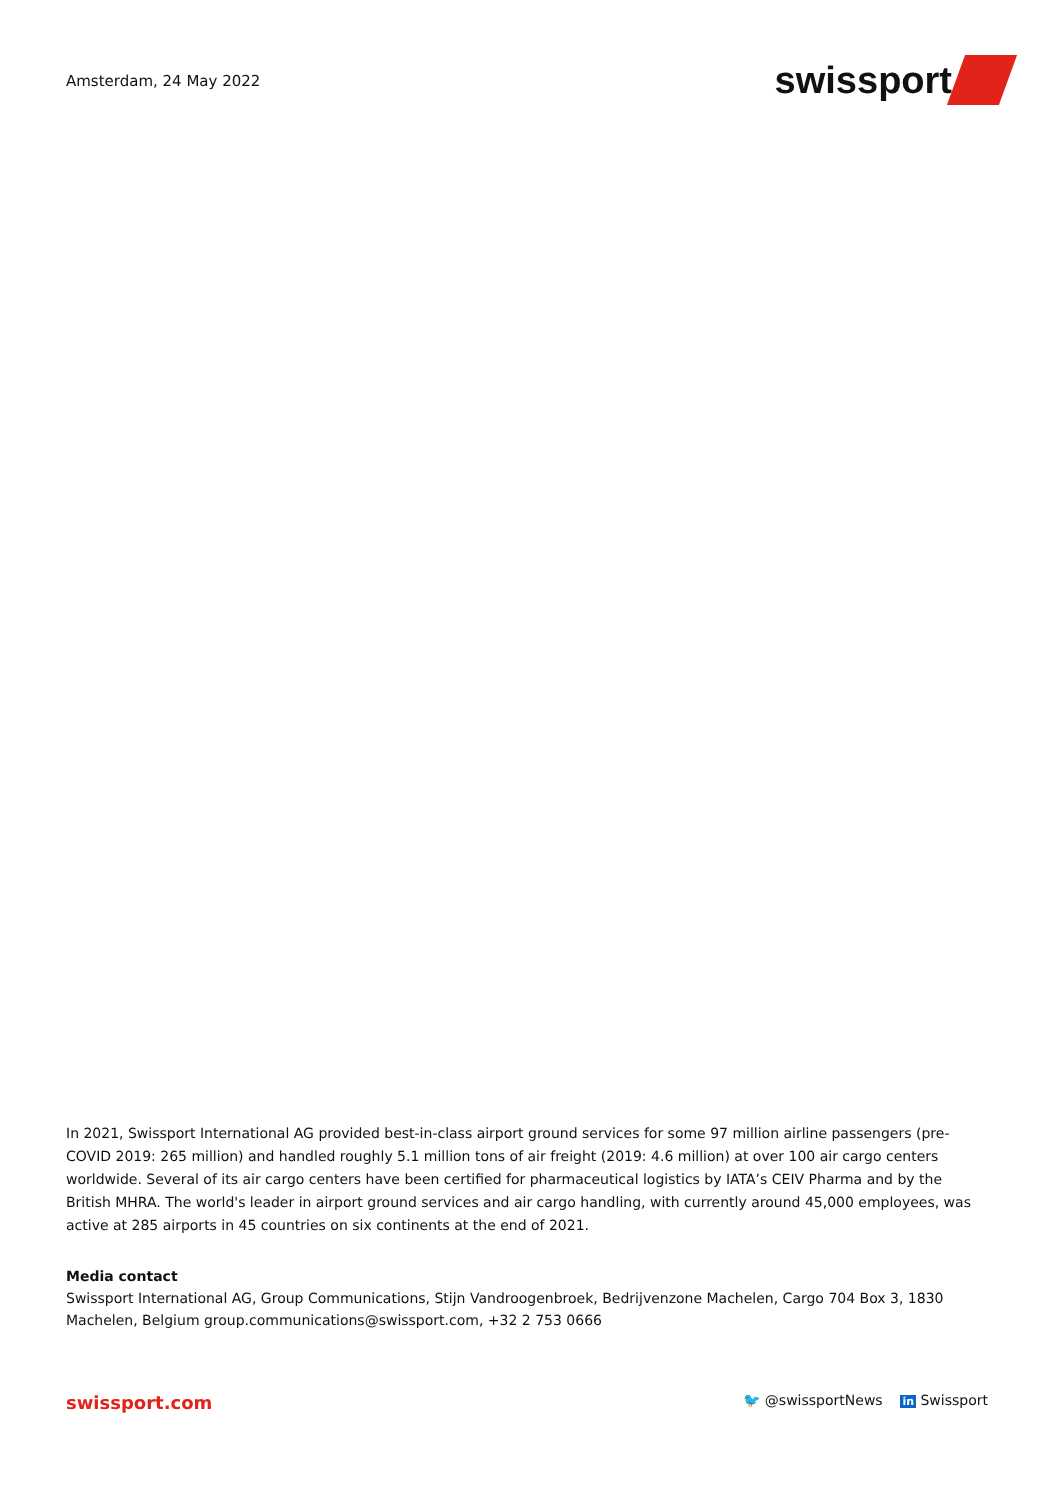Amsterdam, 24 May 2022
swissport
In 2021, Swissport International AG provided best-in-class airport ground services for some 97 million airline passengers (pre-COVID 2019: 265 million) and handled roughly 5.1 million tons of air freight (2019: 4.6 million) at over 100 air cargo centers worldwide. Several of its air cargo centers have been certified for pharmaceutical logistics by IATA’s CEIV Pharma and by the British MHRA. The world's leader in airport ground services and air cargo handling, with currently around 45,000 employees, was active at 285 airports in 45 countries on six continents at the end of 2021.
Media contact
Swissport International AG, Group Communications, Stijn Vandroogenbroek, Bedrijvenzone Machelen, Cargo 704 Box 3, 1830 Machelen, Belgium group.communications@swissport.com, +32 2 753 0666
swissport.com 🐦 @swissportNews in Swissport